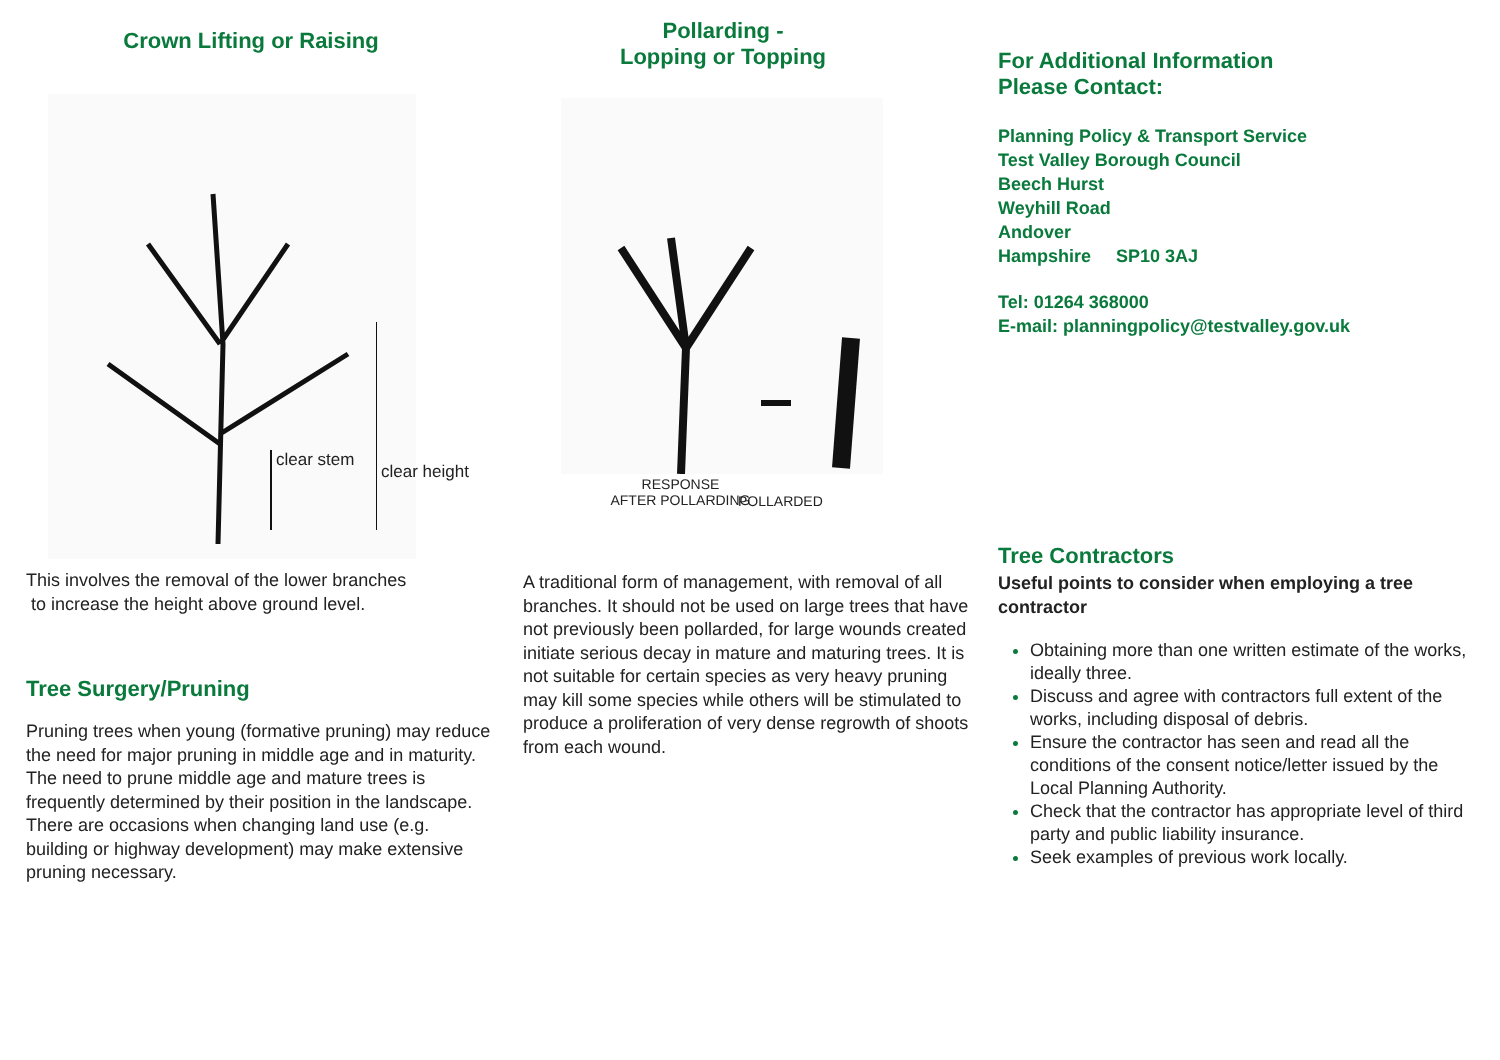Crown Lifting or Raising
clear stem
clear height
This involves the removal of the lower branches
to increase the height above ground level.
Tree Surgery/Pruning
Pruning trees when young (formative pruning) may reduce the need for major pruning in middle age and in maturity. The need to prune middle age and mature trees is frequently determined by their position in the landscape. There are occasions when changing land use (e.g. building or highway development) may make extensive pruning necessary.
Pollarding -
Lopping or Topping
RESPONSE
AFTER POLLARDING
POLLARDED
A traditional form of management, with removal of all branches. It should not be used on large trees that have not previously been pollarded, for large wounds created initiate serious decay in mature and maturing trees. It is not suitable for certain species as very heavy pruning may kill some species while others will be stimulated to produce a proliferation of very dense regrowth of shoots from each wound.
For Additional Information
Please Contact:
Planning Policy & Transport Service
Test Valley Borough Council
Beech Hurst
Weyhill Road
Andover
Hampshire SP10 3AJ
Tel: 01264 368000
E-mail: planningpolicy@testvalley.gov.uk
Tree Contractors
Useful points to consider when employing a tree contractor
Obtaining more than one written estimate of the works, ideally three.
Discuss and agree with contractors full extent of the works, including disposal of debris.
Ensure the contractor has seen and read all the conditions of the consent notice/letter issued by the Local Planning Authority.
Check that the contractor has appropriate level of third party and public liability insurance.
Seek examples of previous work locally.